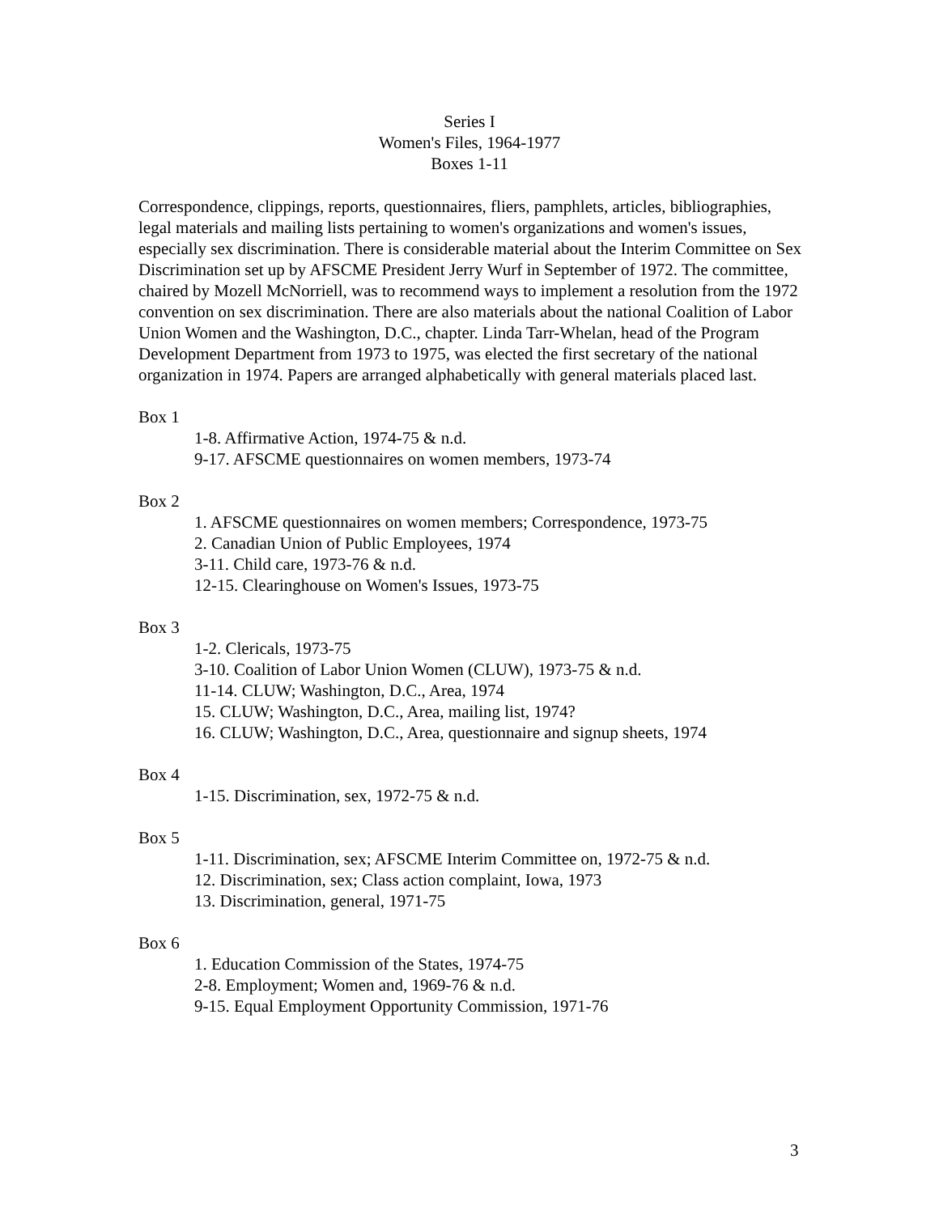Series I
Women's Files, 1964-1977
Boxes 1-11
Correspondence, clippings, reports, questionnaires, fliers, pamphlets, articles, bibliographies, legal materials and mailing lists pertaining to women's organizations and women's issues, especially sex discrimination. There is considerable material about the Interim Committee on Sex Discrimination set up by AFSCME President Jerry Wurf in September of 1972. The committee, chaired by Mozell McNorriell, was to recommend ways to implement a resolution from the 1972 convention on sex discrimination. There are also materials about the national Coalition of Labor Union Women and the Washington, D.C., chapter. Linda Tarr-Whelan, head of the Program Development Department from 1973 to 1975, was elected the first secretary of the national organization in 1974. Papers are arranged alphabetically with general materials placed last.
Box 1
1-8. Affirmative Action, 1974-75 & n.d.
9-17. AFSCME questionnaires on women members, 1973-74
Box 2
1. AFSCME questionnaires on women members; Correspondence, 1973-75
2. Canadian Union of Public Employees, 1974
3-11. Child care, 1973-76 & n.d.
12-15. Clearinghouse on Women's Issues, 1973-75
Box 3
1-2. Clericals, 1973-75
3-10. Coalition of Labor Union Women (CLUW), 1973-75 & n.d.
11-14. CLUW; Washington, D.C., Area, 1974
15. CLUW; Washington, D.C., Area, mailing list, 1974?
16. CLUW; Washington, D.C., Area, questionnaire and signup sheets, 1974
Box 4
1-15. Discrimination, sex, 1972-75 & n.d.
Box 5
1-11. Discrimination, sex; AFSCME Interim Committee on, 1972-75 & n.d.
12. Discrimination, sex; Class action complaint, Iowa, 1973
13. Discrimination, general, 1971-75
Box 6
1. Education Commission of the States, 1974-75
2-8. Employment; Women and, 1969-76 & n.d.
9-15. Equal Employment Opportunity Commission, 1971-76
3